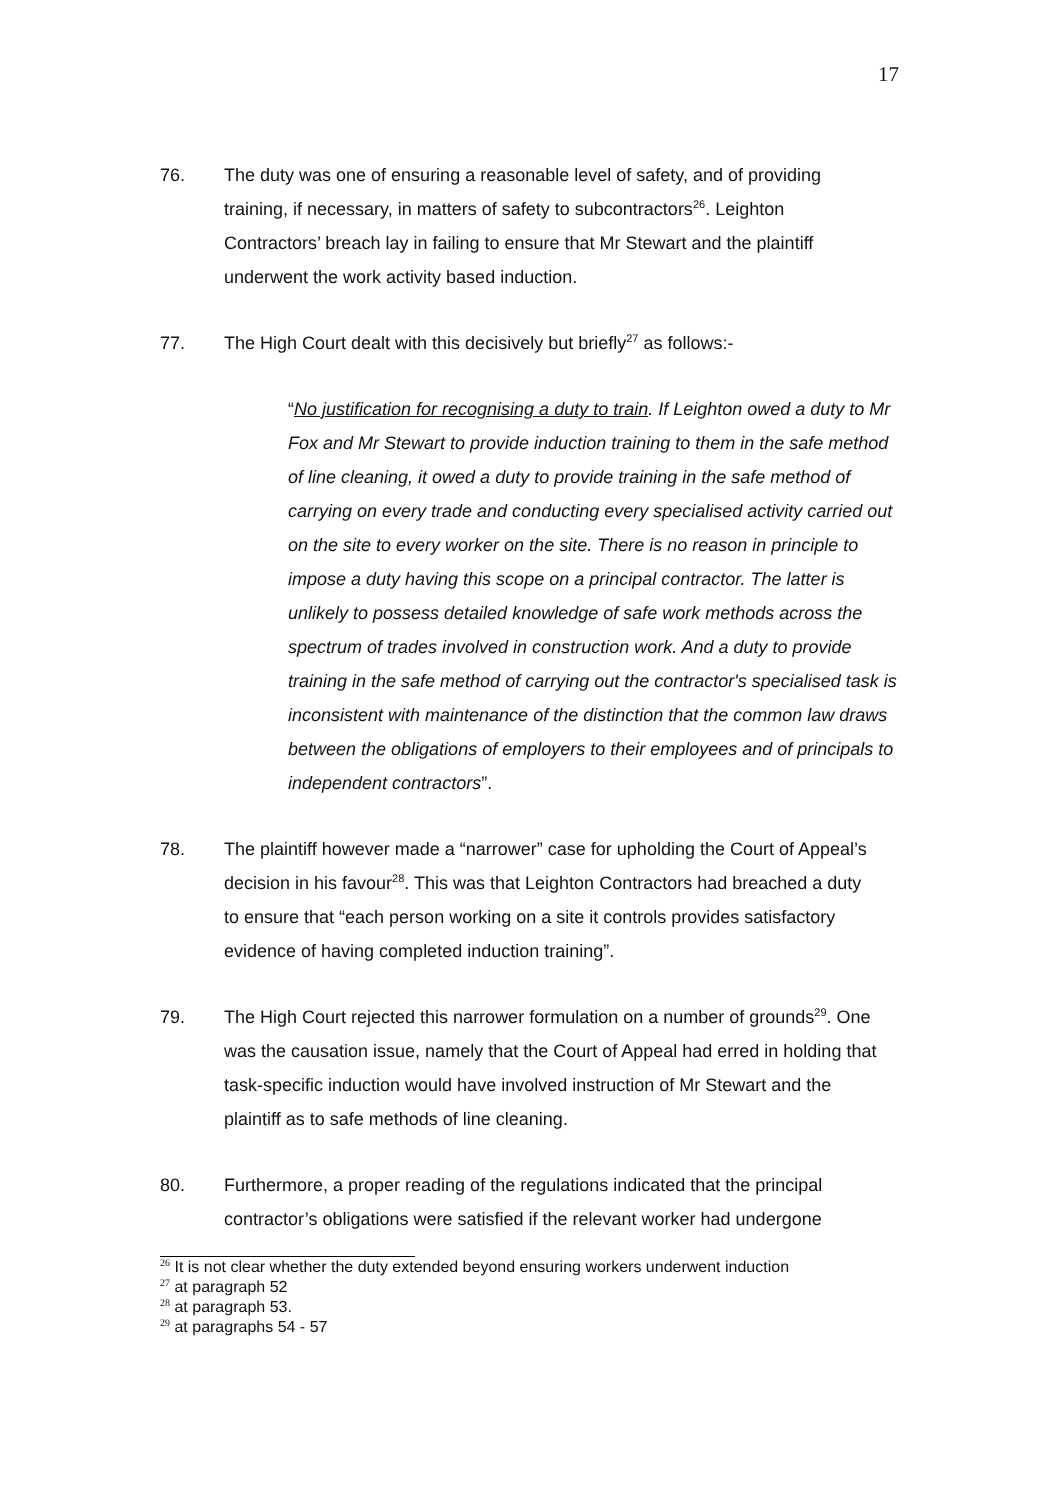17
76. The duty was one of ensuring a reasonable level of safety, and of providing training, if necessary, in matters of safety to subcontractors<sup>26</sup>. Leighton Contractors’ breach lay in failing to ensure that Mr Stewart and the plaintiff underwent the work activity based induction.
77. The High Court dealt with this decisively but briefly<sup>27</sup> as follows:-
“No justification for recognising a duty to train. If Leighton owed a duty to Mr Fox and Mr Stewart to provide induction training to them in the safe method of line cleaning, it owed a duty to provide training in the safe method of carrying on every trade and conducting every specialised activity carried out on the site to every worker on the site. There is no reason in principle to impose a duty having this scope on a principal contractor. The latter is unlikely to possess detailed knowledge of safe work methods across the spectrum of trades involved in construction work. And a duty to provide training in the safe method of carrying out the contractor's specialised task is inconsistent with maintenance of the distinction that the common law draws between the obligations of employers to their employees and of principals to independent contractors”.
78. The plaintiff however made a “narrower” case for upholding the Court of Appeal’s decision in his favour<sup>28</sup>. This was that Leighton Contractors had breached a duty to ensure that “each person working on a site it controls provides satisfactory evidence of having completed induction training”.
79. The High Court rejected this narrower formulation on a number of grounds<sup>29</sup>. One was the causation issue, namely that the Court of Appeal had erred in holding that task-specific induction would have involved instruction of Mr Stewart and the plaintiff as to safe methods of line cleaning.
80. Furthermore, a proper reading of the regulations indicated that the principal contractor’s obligations were satisfied if the relevant worker had undergone
<sup>26</sup> It is not clear whether the duty extended beyond ensuring workers underwent induction
<sup>27</sup> at paragraph 52
<sup>28</sup> at paragraph 53.
<sup>29</sup> at paragraphs 54 - 57